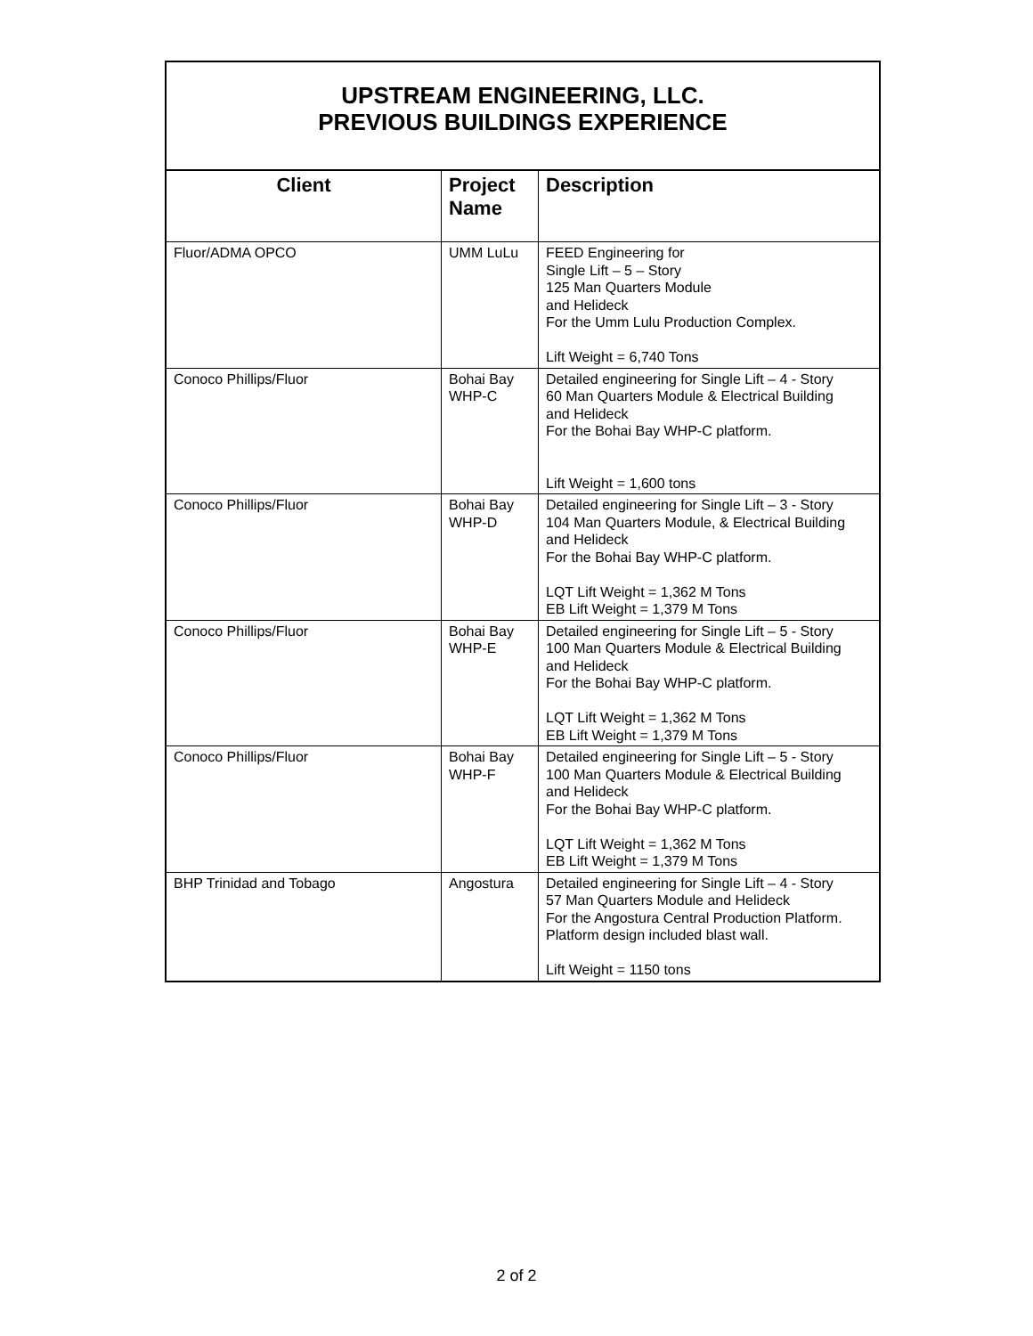UPSTREAM ENGINEERING, LLC.
PREVIOUS BUILDINGS EXPERIENCE
| Client | Project Name | Description |
| --- | --- | --- |
| Fluor/ADMA OPCO | UMM LuLu | FEED Engineering for Single Lift – 5 – Story 125 Man Quarters Module and Helideck For the Umm Lulu Production Complex. Lift Weight = 6,740 Tons |
| Conoco Phillips/Fluor | Bohai Bay WHP-C | Detailed engineering for Single Lift – 4 - Story 60 Man Quarters Module & Electrical Building and Helideck For the Bohai Bay WHP-C platform. Lift Weight = 1,600 tons |
| Conoco Phillips/Fluor | Bohai Bay WHP-D | Detailed engineering for Single Lift – 3 - Story 104 Man Quarters Module, & Electrical Building and Helideck For the Bohai Bay WHP-C platform. LQT Lift Weight = 1,362 M Tons EB Lift Weight = 1,379 M Tons |
| Conoco Phillips/Fluor | Bohai Bay WHP-E | Detailed engineering for Single Lift – 5 - Story 100 Man Quarters Module & Electrical Building and Helideck For the Bohai Bay WHP-C platform. LQT Lift Weight = 1,362 M Tons EB Lift Weight = 1,379 M Tons |
| Conoco Phillips/Fluor | Bohai Bay WHP-F | Detailed engineering for Single Lift – 5 - Story 100 Man Quarters Module & Electrical Building and Helideck For the Bohai Bay WHP-C platform. LQT Lift Weight = 1,362 M Tons EB Lift Weight = 1,379 M Tons |
| BHP Trinidad and Tobago | Angostura | Detailed engineering for Single Lift – 4 - Story 57 Man Quarters Module and Helideck For the Angostura Central Production Platform. Platform design included blast wall. Lift Weight = 1150 tons |
2 of 2